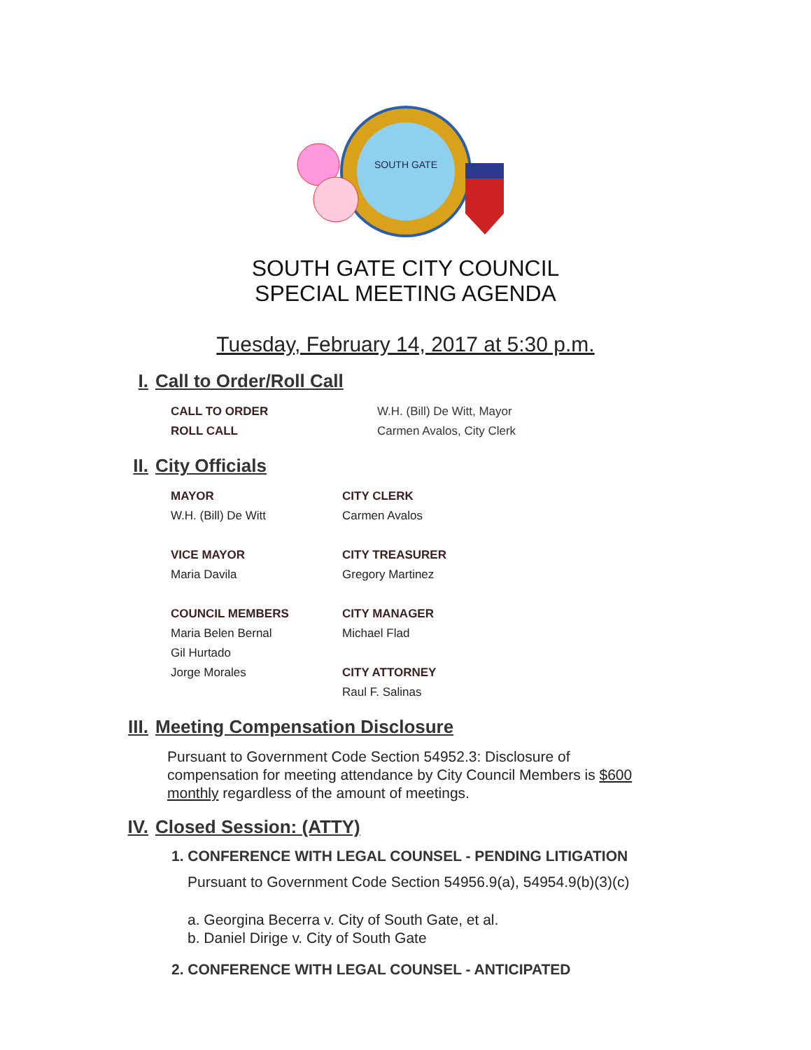SOUTH GATE
SOUTH GATE CITY COUNCIL
SPECIAL MEETING AGENDA
Tuesday, February 14, 2017 at 5:30 p.m.
I. Call to Order/Roll Call
CALL TO ORDER W.H. (Bill) De Witt, Mayor
ROLL CALL Carmen Avalos, City Clerk
II. City Officials
MAYOR
W.H. (Bill) De Witt
VICE MAYOR
Maria Davila
COUNCIL MEMBERS
Maria Belen Bernal
Gil Hurtado
Jorge Morales
CITY CLERK
Carmen Avalos
CITY TREASURER
Gregory Martinez
CITY MANAGER
Michael Flad
CITY ATTORNEY
Raul F. Salinas
III. Meeting Compensation Disclosure
Pursuant to Government Code Section 54952.3: Disclosure of compensation for meeting attendance by City Council Members is $600 monthly regardless of the amount of meetings.
IV. Closed Session: (ATTY)
1. CONFERENCE WITH LEGAL COUNSEL - PENDING LITIGATION
Pursuant to Government Code Section 54956.9(a), 54954.9(b)(3)(c)
a. Georgina Becerra v. City of South Gate, et al.
b. Daniel Dirige v. City of South Gate
2. CONFERENCE WITH LEGAL COUNSEL - ANTICIPATED